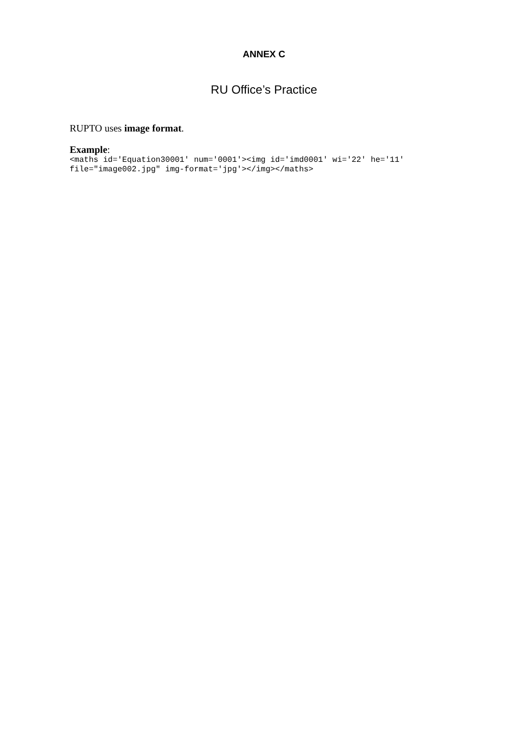ANNEX C
RU Office’s Practice
RUPTO uses image format.
Example:
<maths id='Equation30001' num='0001'><img id='imd0001' wi='22' he='11'
file="image002.jpg" img-format='jpg'></img></maths>